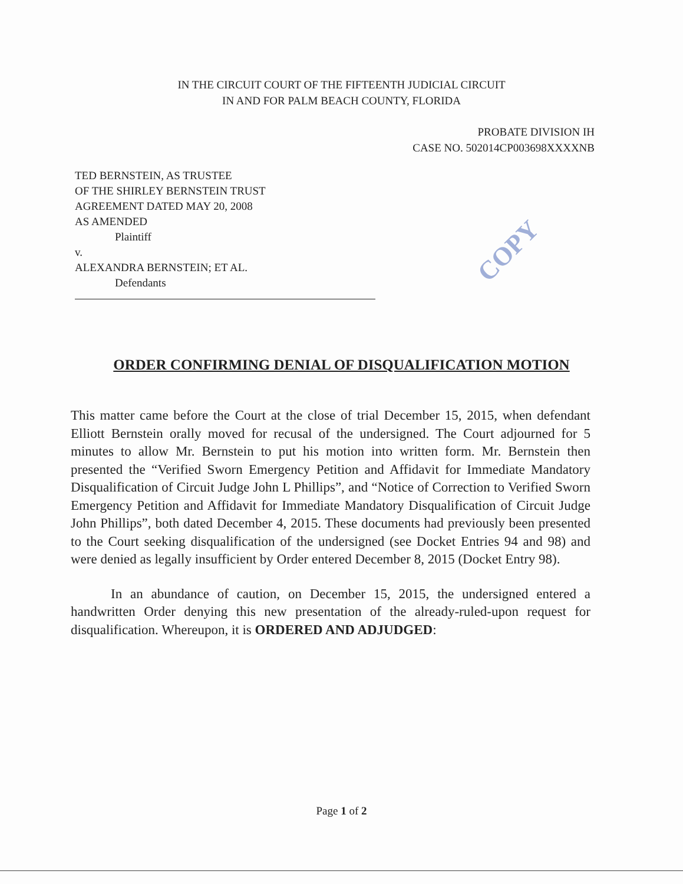IN THE CIRCUIT COURT OF THE FIFTEENTH JUDICIAL CIRCUIT
IN AND FOR PALM BEACH COUNTY, FLORIDA
PROBATE DIVISION IH
CASE NO. 502014CP003698XXXXNB
TED BERNSTEIN, AS TRUSTEE
OF THE SHIRLEY BERNSTEIN TRUST
AGREEMENT DATED MAY 20, 2008
AS AMENDED
Plaintiff
v.
ALEXANDRA BERNSTEIN; ET AL.
Defendants
COPY
ORDER CONFIRMING DENIAL OF DISQUALIFICATION MOTION
This matter came before the Court at the close of trial December 15, 2015, when defendant Elliott Bernstein orally moved for recusal of the undersigned. The Court adjourned for 5 minutes to allow Mr. Bernstein to put his motion into written form. Mr. Bernstein then presented the “Verified Sworn Emergency Petition and Affidavit for Immediate Mandatory Disqualification of Circuit Judge John L Phillips”, and “Notice of Correction to Verified Sworn Emergency Petition and Affidavit for Immediate Mandatory Disqualification of Circuit Judge John Phillips”, both dated December 4, 2015. These documents had previously been presented to the Court seeking disqualification of the undersigned (see Docket Entries 94 and 98) and were denied as legally insufficient by Order entered December 8, 2015 (Docket Entry 98).
In an abundance of caution, on December 15, 2015, the undersigned entered a handwritten Order denying this new presentation of the already-ruled-upon request for disqualification. Whereupon, it is ORDERED AND ADJUDGED:
Page 1 of 2